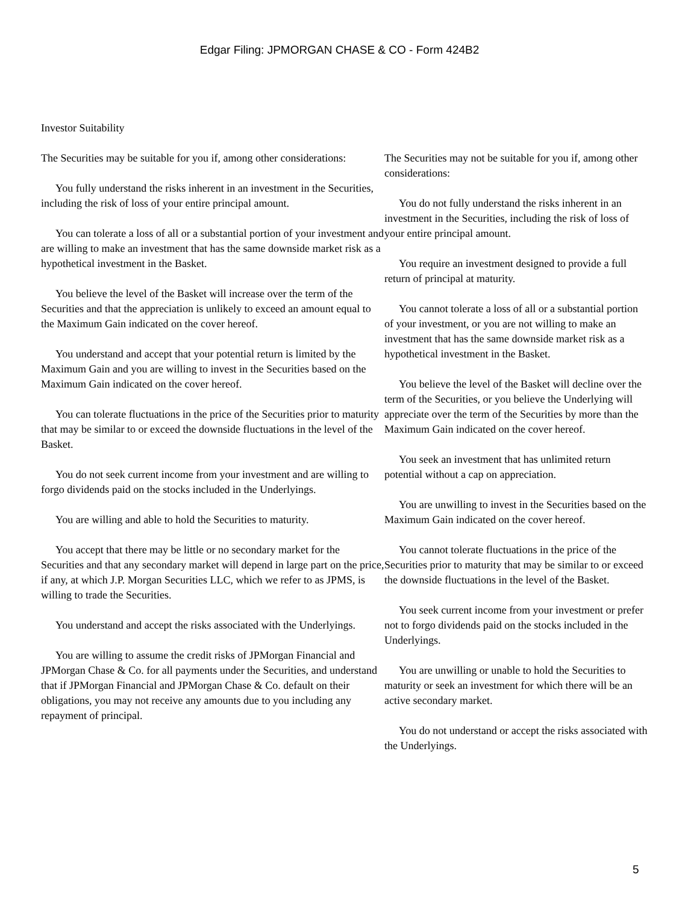Edgar Filing: JPMORGAN CHASE & CO - Form 424B2
Investor Suitability
The Securities may be suitable for you if, among other considerations:
You fully understand the risks inherent in an investment in the Securities, including the risk of loss of your entire principal amount.
You can tolerate a loss of all or a substantial portion of your investment and are willing to make an investment that has the same downside market risk as a hypothetical investment in the Basket.
You believe the level of the Basket will increase over the term of the Securities and that the appreciation is unlikely to exceed an amount equal to the Maximum Gain indicated on the cover hereof.
You understand and accept that your potential return is limited by the Maximum Gain and you are willing to invest in the Securities based on the Maximum Gain indicated on the cover hereof.
You can tolerate fluctuations in the price of the Securities prior to maturity that may be similar to or exceed the downside fluctuations in the level of the Basket.
You do not seek current income from your investment and are willing to forgo dividends paid on the stocks included in the Underlyings.
You are willing and able to hold the Securities to maturity.
You accept that there may be little or no secondary market for the Securities and that any secondary market will depend in large part on the price, if any, at which J.P. Morgan Securities LLC, which we refer to as JPMS, is willing to trade the Securities.
You understand and accept the risks associated with the Underlyings.
You are willing to assume the credit risks of JPMorgan Financial and JPMorgan Chase & Co. for all payments under the Securities, and understand that if JPMorgan Financial and JPMorgan Chase & Co. default on their obligations, you may not receive any amounts due to you including any repayment of principal.
The Securities may not be suitable for you if, among other considerations:
You do not fully understand the risks inherent in an investment in the Securities, including the risk of loss of your entire principal amount.
You require an investment designed to provide a full return of principal at maturity.
You cannot tolerate a loss of all or a substantial portion of your investment, or you are not willing to make an investment that has the same downside market risk as a hypothetical investment in the Basket.
You believe the level of the Basket will decline over the term of the Securities, or you believe the Underlying will appreciate over the term of the Securities by more than the Maximum Gain indicated on the cover hereof.
You seek an investment that has unlimited return potential without a cap on appreciation.
You are unwilling to invest in the Securities based on the Maximum Gain indicated on the cover hereof.
You cannot tolerate fluctuations in the price of the Securities prior to maturity that may be similar to or exceed the downside fluctuations in the level of the Basket.
You seek current income from your investment or prefer not to forgo dividends paid on the stocks included in the Underlyings.
You are unwilling or unable to hold the Securities to maturity or seek an investment for which there will be an active secondary market.
You do not understand or accept the risks associated with the Underlyings.
5